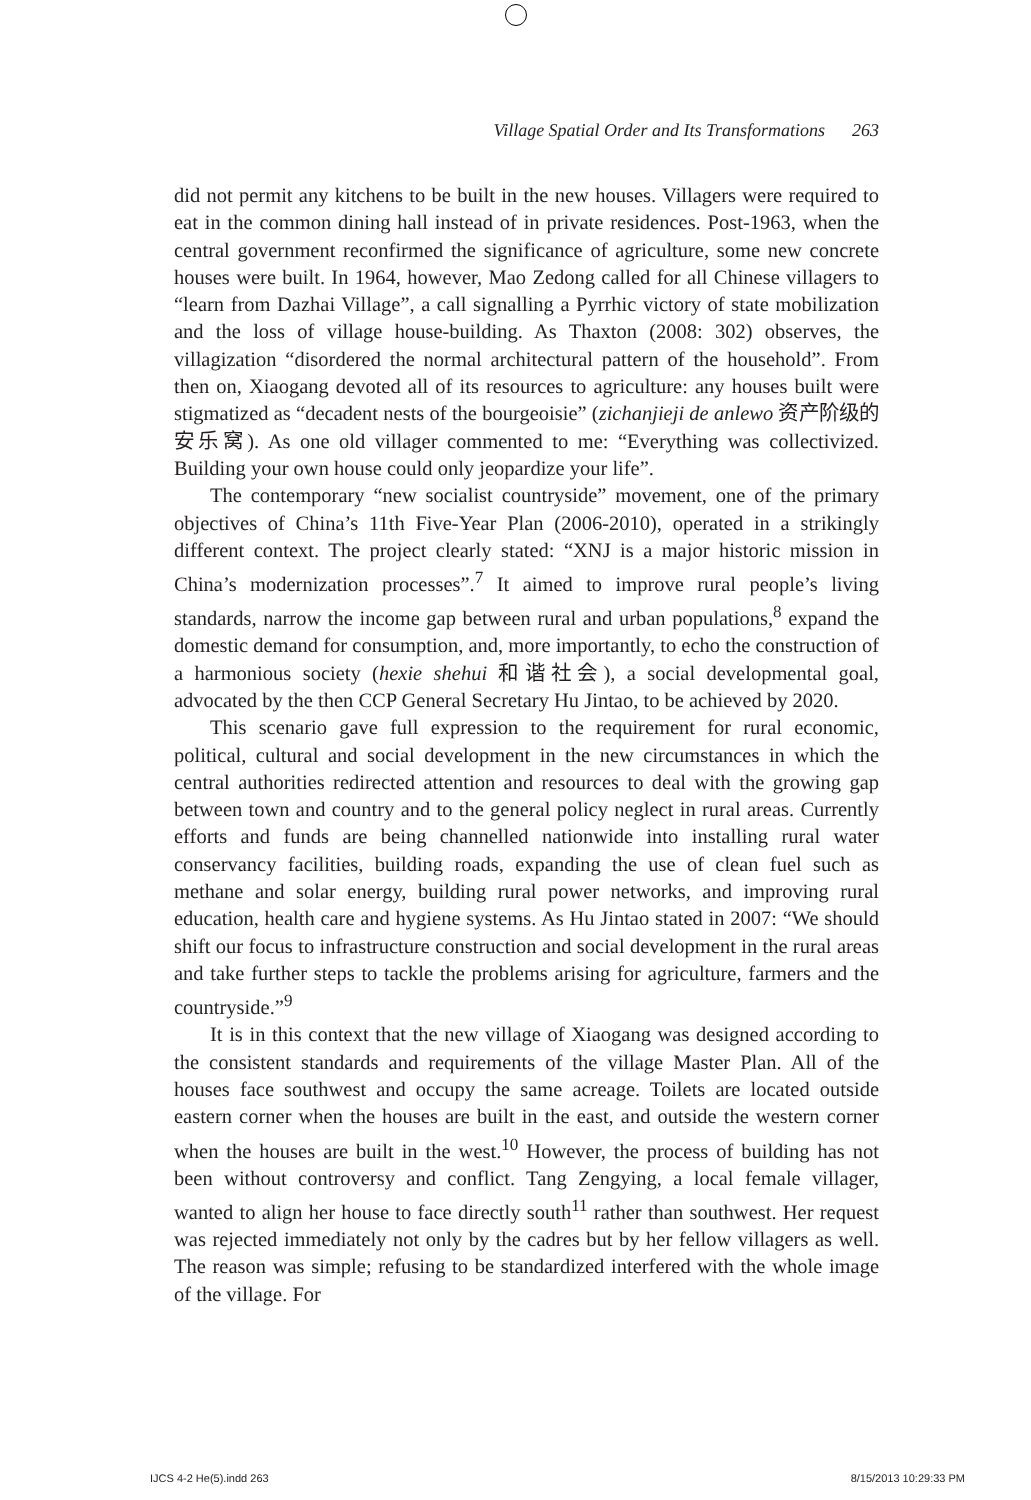Village Spatial Order and Its Transformations 263
did not permit any kitchens to be built in the new houses. Villagers were required to eat in the common dining hall instead of in private residences. Post-1963, when the central government reconfirmed the significance of agriculture, some new concrete houses were built. In 1964, however, Mao Zedong called for all Chinese villagers to “learn from Dazhai Village”, a call signalling a Pyrrhic victory of state mobilization and the loss of village house-building. As Thaxton (2008: 302) observes, the villagization “disordered the normal architectural pattern of the household”. From then on, Xiaogang devoted all of its resources to agriculture: any houses built were stigmatized as “decadent nests of the bourgeoisie” (zichanjieji de anlewo 资产阶级的安乐窝). As one old villager commented to me: “Everything was collectivized. Building your own house could only jeopardize your life”.
The contemporary “new socialist countryside” movement, one of the primary objectives of China’s 11th Five-Year Plan (2006-2010), operated in a strikingly different context. The project clearly stated: “XNJ is a major historic mission in China’s modernization processes”.<sup>7</sup> It aimed to improve rural people’s living standards, narrow the income gap between rural and urban populations,<sup>8</sup> expand the domestic demand for consumption, and, more importantly, to echo the construction of a harmonious society (hexie shehui 和谐社会), a social developmental goal, advocated by the then CCP General Secretary Hu Jintao, to be achieved by 2020.
This scenario gave full expression to the requirement for rural economic, political, cultural and social development in the new circumstances in which the central authorities redirected attention and resources to deal with the growing gap between town and country and to the general policy neglect in rural areas. Currently efforts and funds are being channelled nationwide into installing rural water conservancy facilities, building roads, expanding the use of clean fuel such as methane and solar energy, building rural power networks, and improving rural education, health care and hygiene systems. As Hu Jintao stated in 2007: “We should shift our focus to infrastructure construction and social development in the rural areas and take further steps to tackle the problems arising for agriculture, farmers and the countryside.”<sup>9</sup>
It is in this context that the new village of Xiaogang was designed according to the consistent standards and requirements of the village Master Plan. All of the houses face southwest and occupy the same acreage. Toilets are located outside eastern corner when the houses are built in the east, and outside the western corner when the houses are built in the west.<sup>10</sup> However, the process of building has not been without controversy and conflict. Tang Zengying, a local female villager, wanted to align her house to face directly south<sup>11</sup> rather than southwest. Her request was rejected immediately not only by the cadres but by her fellow villagers as well. The reason was simple; refusing to be standardized interfered with the whole image of the village. For
IJCS 4-2 He(5).indd 263 8/15/2013 10:29:33 PM